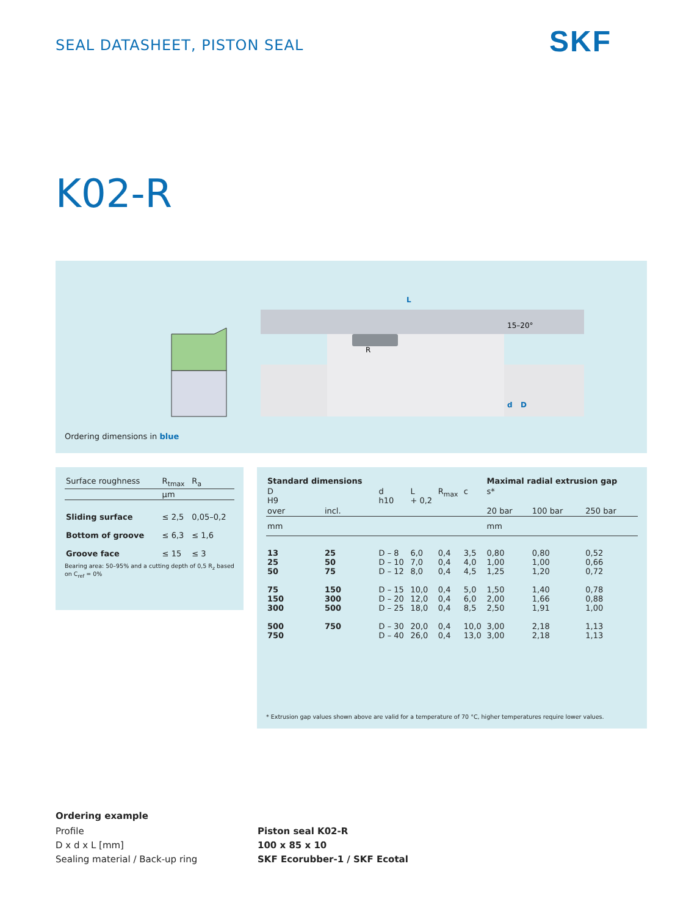SEAL DATASHEET, PISTON SEAL SKF
K02-R
L
R
15–20°
d
D
Ordering dimensions in blue
| Surface roughness | R<sub>tmax</sub> | R<sub>a</sub> |
| | µm | |
| Sliding surface | ≤ 2,5 | 0,05–0,2 |
| Bottom of groove | ≤ 6,3 | ≤ 1,6 |
| Groove face | ≤ 15 | ≤ 3 |
Bearing area: 50–95% and a cutting depth of 0,5 R<sub>z</sub> based on C<sub>ref</sub> = 0%
| Standard dimensions | | | | | | Maximal radial extrusion gap | | |
| --- | --- | --- | --- | --- | --- | --- | --- | --- |
| D H9 | | d h10 | L + 0,2 | R<sub>max</sub> | c | s* | | |
| over | incl. | | | | | 20 bar | 100 bar | 250 bar |
| mm | | | | | | mm | | |
| 13 25 50 | 25 50 75 | D – 8 D – 10 D – 12 | 6,0 7,0 8,0 | 0,4 0,4 0,4 | 3,5 4,0 4,5 | 0,80 1,00 1,25 | 0,80 1,00 1,20 | 0,52 0,66 0,72 |
| 75 150 300 | 150 300 500 | D – 15 D – 20 D – 25 | 10,0 12,0 18,0 | 0,4 0,4 0,4 | 5,0 6,0 8,5 | 1,50 2,00 2,50 | 1,40 1,66 1,91 | 0,78 0,88 1,00 |
| 500 750 | 750 | D – 30 D – 40 | 20,0 26,0 | 0,4 0,4 | 10,0 13,0 | 3,00 3,00 | 2,18 2,18 | 1,13 1,13 |
* Extrusion gap values shown above are valid for a temperature of 70 °C, higher temperatures require lower values.
Ordering example
Profile
D x d x L [mm]
Sealing material / Back-up ring
Piston seal K02-R
100 x 85 x 10
SKF Ecorubber-1 / SKF Ecotal